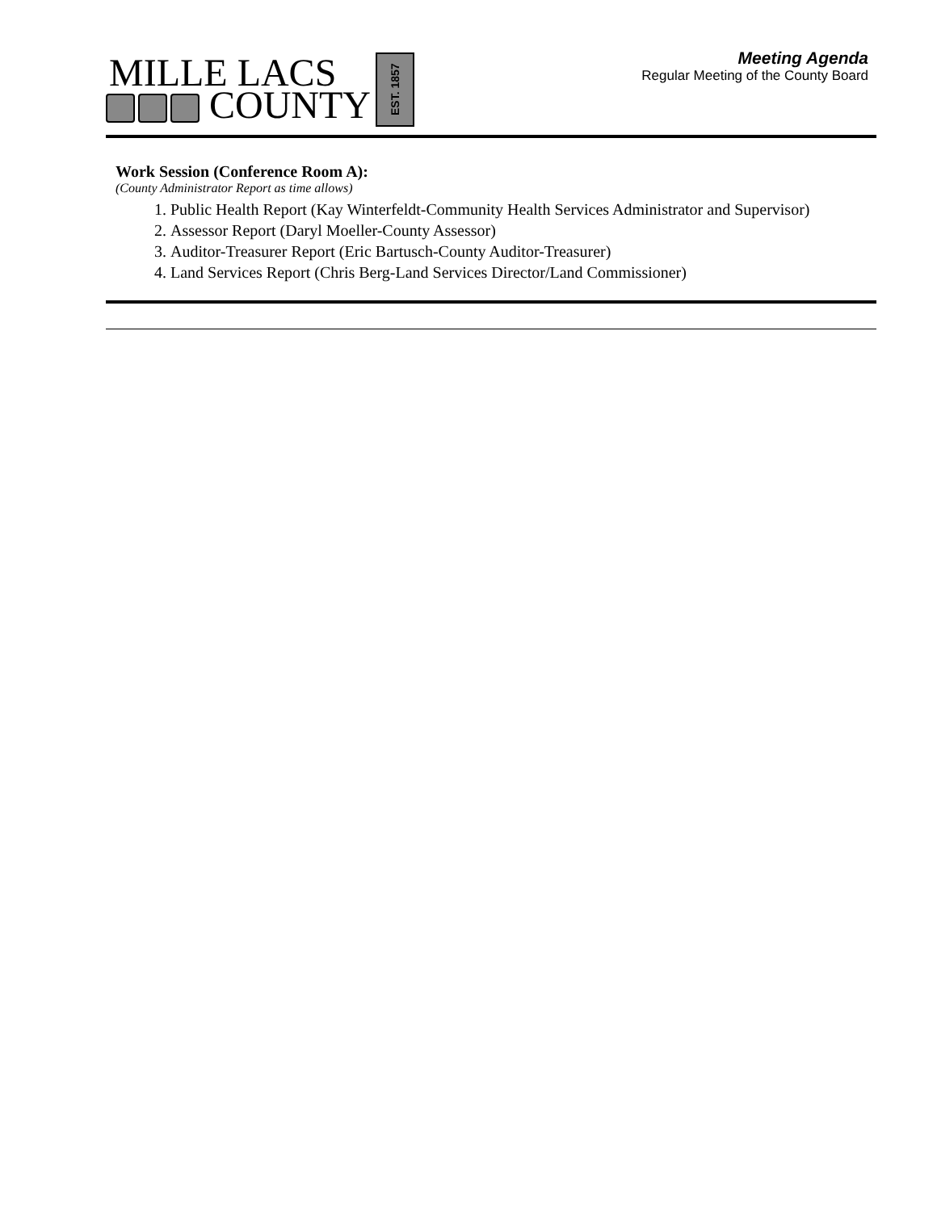MILLE LACS
COUNTY
EST. 1857
Meeting Agenda
Regular Meeting of the County Board
Work Session (Conference Room A):
(County Administrator Report as time allows)
1. Public Health Report (Kay Winterfeldt-Community Health Services Administrator and Supervisor)
2. Assessor Report (Daryl Moeller-County Assessor)
3. Auditor-Treasurer Report (Eric Bartusch-County Auditor-Treasurer)
4. Land Services Report (Chris Berg-Land Services Director/Land Commissioner)